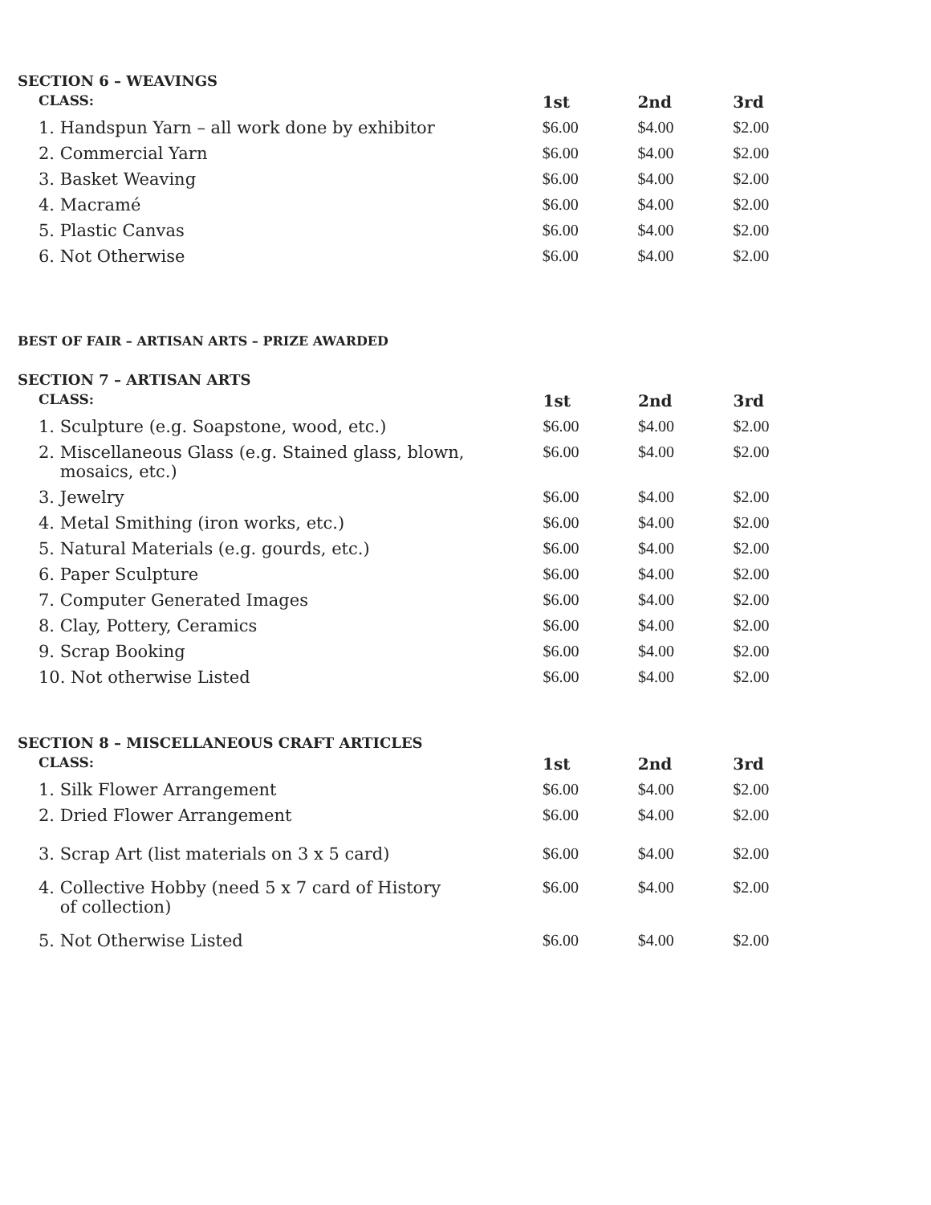SECTION 6 – WEAVINGS
| CLASS: | 1st | 2nd | 3rd |
| --- | --- | --- | --- |
| 1. Handspun Yarn – all work done by exhibitor | $6.00 | $4.00 | $2.00 |
| 2. Commercial Yarn | $6.00 | $4.00 | $2.00 |
| 3. Basket Weaving | $6.00 | $4.00 | $2.00 |
| 4. Macramé | $6.00 | $4.00 | $2.00 |
| 5. Plastic Canvas | $6.00 | $4.00 | $2.00 |
| 6. Not Otherwise | $6.00 | $4.00 | $2.00 |
BEST OF FAIR – ARTISAN ARTS – PRIZE AWARDED
SECTION 7 – ARTISAN ARTS
| CLASS: | 1st | 2nd | 3rd |
| --- | --- | --- | --- |
| 1. Sculpture (e.g. Soapstone, wood, etc.) | $6.00 | $4.00 | $2.00 |
| 2. Miscellaneous Glass (e.g. Stained glass, blown, mosaics, etc.) | $6.00 | $4.00 | $2.00 |
| 3. Jewelry | $6.00 | $4.00 | $2.00 |
| 4. Metal Smithing (iron works, etc.) | $6.00 | $4.00 | $2.00 |
| 5. Natural Materials (e.g. gourds, etc.) | $6.00 | $4.00 | $2.00 |
| 6. Paper Sculpture | $6.00 | $4.00 | $2.00 |
| 7. Computer Generated Images | $6.00 | $4.00 | $2.00 |
| 8. Clay, Pottery, Ceramics | $6.00 | $4.00 | $2.00 |
| 9. Scrap Booking | $6.00 | $4.00 | $2.00 |
| 10. Not otherwise Listed | $6.00 | $4.00 | $2.00 |
SECTION 8 – MISCELLANEOUS CRAFT ARTICLES
| CLASS: | 1st | 2nd | 3rd |
| --- | --- | --- | --- |
| 1. Silk Flower Arrangement | $6.00 | $4.00 | $2.00 |
| 2. Dried Flower Arrangement | $6.00 | $4.00 | $2.00 |
| 3. Scrap Art (list materials on 3 x 5 card) | $6.00 | $4.00 | $2.00 |
| 4. Collective Hobby (need 5 x 7 card of History of collection) | $6.00 | $4.00 | $2.00 |
| 5. Not Otherwise Listed | $6.00 | $4.00 | $2.00 |